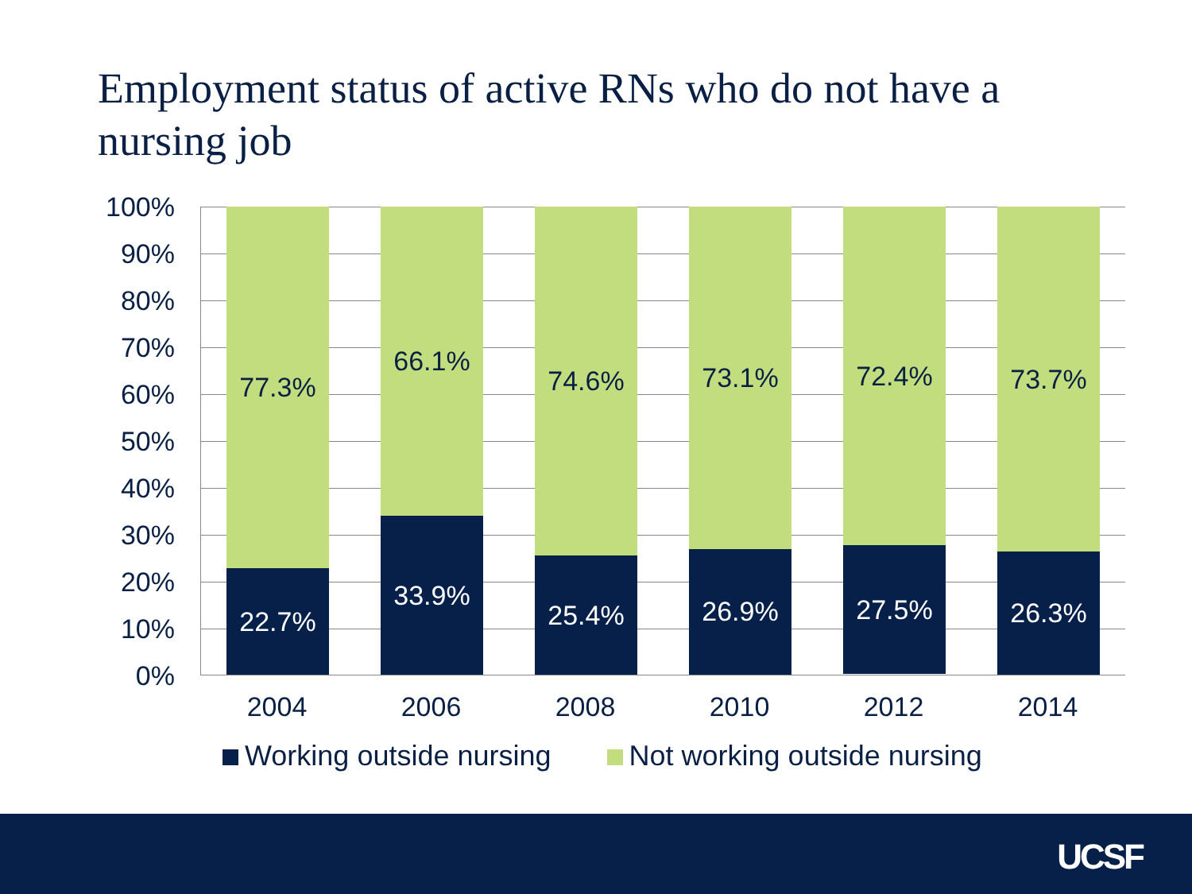Employment status of active RNs who do not have a nursing job
100%
90%
80%
70%
60%
50%
40%
30%
20%
10%
0%
77.3%
22.7%
66.1%
33.9%
74.6%
25.4%
73.1%
26.9%
72.4%
27.5%
73.7%
26.3%
2004 2006 2008 2010 2012 2014
Working outside nursing Not working outside nursing
UCSF